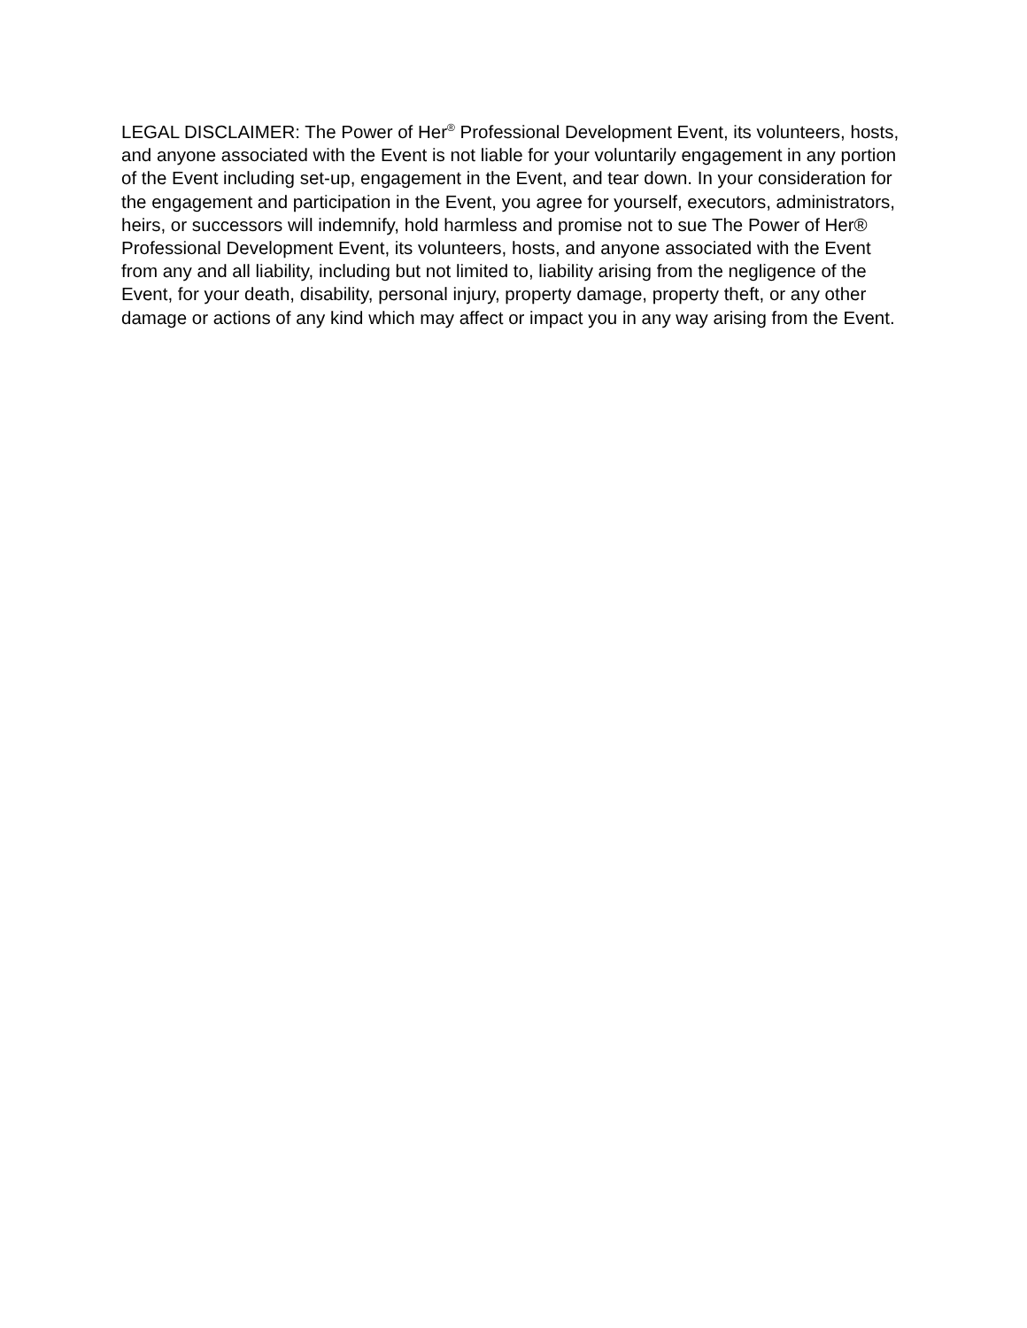LEGAL DISCLAIMER: The Power of Her<sup>®</sup> Professional Development Event, its volunteers, hosts, and anyone associated with the Event is not liable for your voluntarily engagement in any portion of the Event including set-up, engagement in the Event, and tear down. In your consideration for the engagement and participation in the Event, you agree for yourself, executors, administrators, heirs, or successors will indemnify, hold harmless and promise not to sue The Power of Her® Professional Development Event, its volunteers, hosts, and anyone associated with the Event from any and all liability, including but not limited to, liability arising from the negligence of the Event, for your death, disability, personal injury, property damage, property theft, or any other damage or actions of any kind which may affect or impact you in any way arising from the Event.